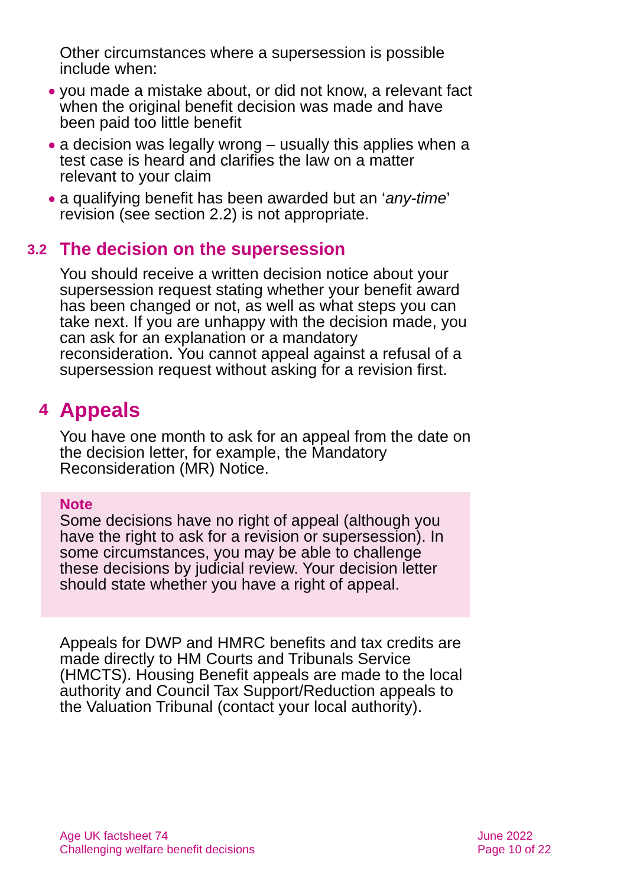Other circumstances where a supersession is possible include when:
● you made a mistake about, or did not know, a relevant fact when the original benefit decision was made and have been paid too little benefit
● a decision was legally wrong – usually this applies when a test case is heard and clarifies the law on a matter relevant to your claim
● a qualifying benefit has been awarded but an ‘any-time’ revision (see section 2.2) is not appropriate.
3.2 The decision on the supersession
You should receive a written decision notice about your supersession request stating whether your benefit award has been changed or not, as well as what steps you can take next. If you are unhappy with the decision made, you can ask for an explanation or a mandatory reconsideration. You cannot appeal against a refusal of a supersession request without asking for a revision first.
4 Appeals
You have one month to ask for an appeal from the date on the decision letter, for example, the Mandatory Reconsideration (MR) Notice.
Note
Some decisions have no right of appeal (although you have the right to ask for a revision or supersession). In some circumstances, you may be able to challenge these decisions by judicial review. Your decision letter should state whether you have a right of appeal.
Appeals for DWP and HMRC benefits and tax credits are made directly to HM Courts and Tribunals Service (HMCTS). Housing Benefit appeals are made to the local authority and Council Tax Support/Reduction appeals to the Valuation Tribunal (contact your local authority).
Age UK factsheet 74
Challenging welfare benefit decisions
June 2022
Page 10 of 22